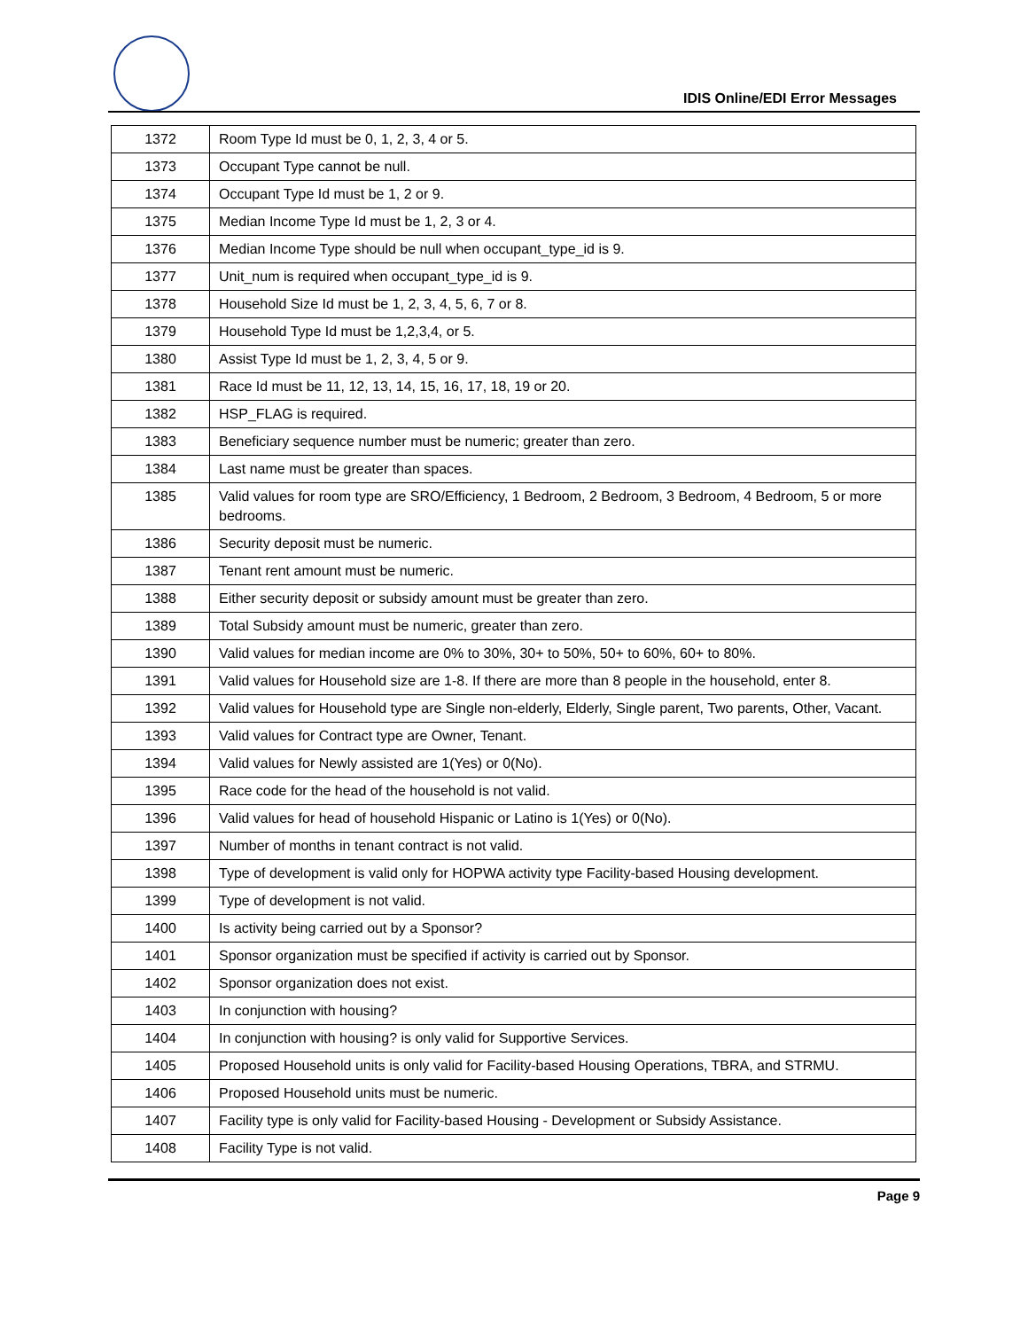IDIS Online/EDI Error Messages
| 1372 | Room Type Id must be 0, 1, 2, 3, 4 or 5. |
| 1373 | Occupant Type cannot be null. |
| 1374 | Occupant Type Id must be 1, 2 or 9. |
| 1375 | Median Income Type Id must be 1, 2, 3 or 4. |
| 1376 | Median Income Type should be null when occupant_type_id is 9. |
| 1377 | Unit_num is required when occupant_type_id is 9. |
| 1378 | Household Size Id must be 1, 2, 3, 4, 5, 6, 7 or 8. |
| 1379 | Household Type Id must be 1,2,3,4, or 5. |
| 1380 | Assist Type Id must be 1, 2, 3, 4, 5 or 9. |
| 1381 | Race Id must be 11, 12, 13, 14, 15, 16, 17, 18, 19 or 20. |
| 1382 | HSP_FLAG is required. |
| 1383 | Beneficiary sequence number must be numeric; greater than zero. |
| 1384 | Last name must be greater than spaces. |
| 1385 | Valid values for room type are SRO/Efficiency, 1 Bedroom, 2 Bedroom, 3 Bedroom, 4 Bedroom, 5 or more bedrooms. |
| 1386 | Security deposit must be numeric. |
| 1387 | Tenant rent amount must be numeric. |
| 1388 | Either security deposit or subsidy amount must be greater than zero. |
| 1389 | Total Subsidy amount must be numeric, greater than zero. |
| 1390 | Valid values for median income are 0% to 30%, 30+ to 50%, 50+ to 60%, 60+ to 80%. |
| 1391 | Valid values for Household size are 1-8. If there are more than 8 people in the household, enter 8. |
| 1392 | Valid values for Household type are Single non-elderly, Elderly, Single parent, Two parents, Other, Vacant. |
| 1393 | Valid values for Contract type are Owner, Tenant. |
| 1394 | Valid values for Newly assisted are 1(Yes) or 0(No). |
| 1395 | Race code for the head of the household is not valid. |
| 1396 | Valid values for head of household Hispanic or Latino is 1(Yes) or 0(No). |
| 1397 | Number of months in tenant contract is not valid. |
| 1398 | Type of development is valid only for HOPWA activity type Facility-based Housing development. |
| 1399 | Type of development is not valid. |
| 1400 | Is activity being carried out by a Sponsor? |
| 1401 | Sponsor organization must be specified if activity is carried out by Sponsor. |
| 1402 | Sponsor organization does not exist. |
| 1403 | In conjunction with housing? |
| 1404 | In conjunction with housing? is only valid for Supportive Services. |
| 1405 | Proposed Household units is only valid for Facility-based Housing Operations, TBRA, and STRMU. |
| 1406 | Proposed Household units must be numeric. |
| 1407 | Facility type is only valid for Facility-based Housing - Development or Subsidy Assistance. |
| 1408 | Facility Type is not valid. |
Page 9